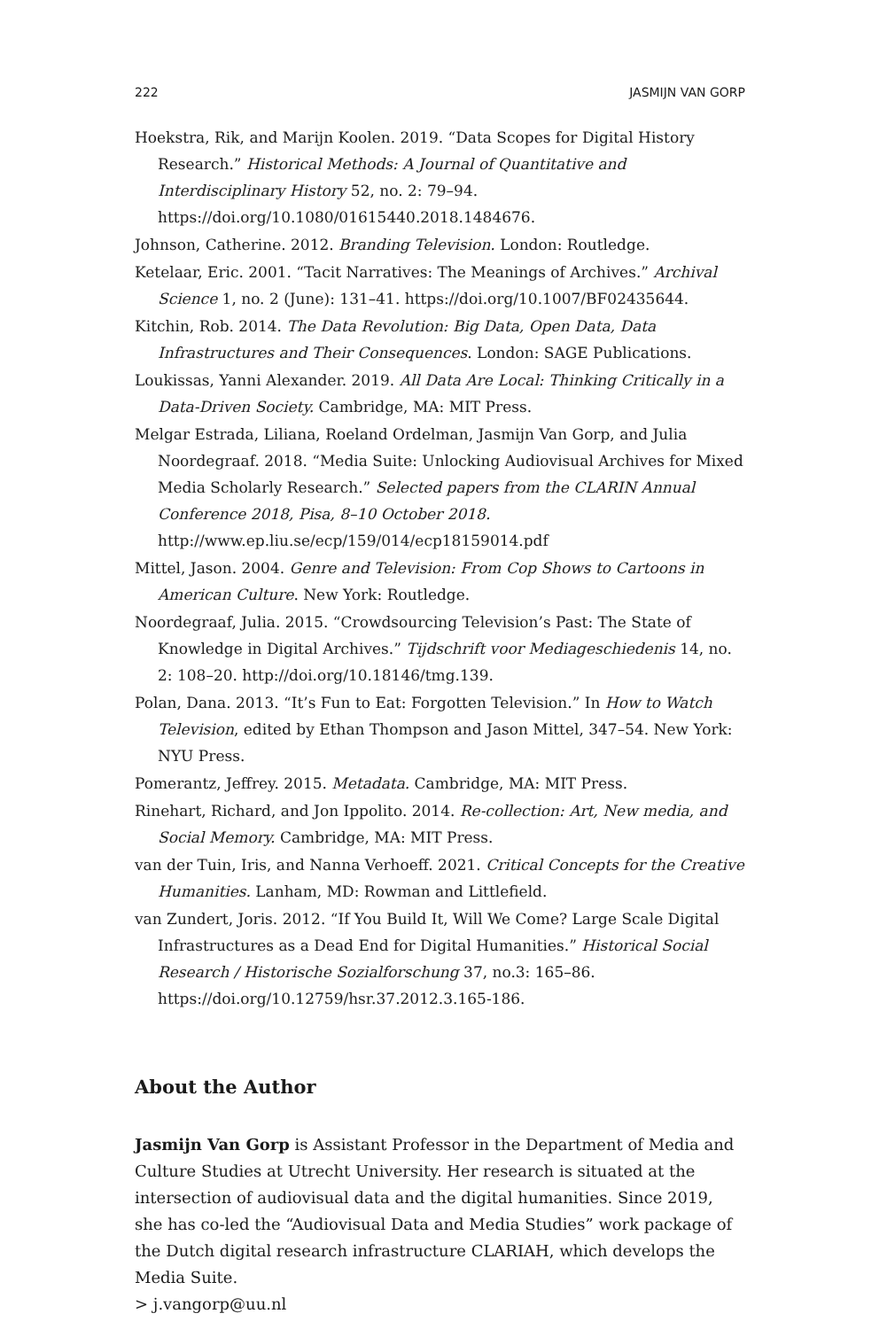222 JASMIJN VAN GORP
Hoekstra, Rik, and Marijn Koolen. 2019. “Data Scopes for Digital History Research.” Historical Methods: A Journal of Quantitative and Interdisciplinary History 52, no. 2: 79–94. https://doi.org/10.1080/01615440.2018.1484676.
Johnson, Catherine. 2012. Branding Television. London: Routledge.
Ketelaar, Eric. 2001. “Tacit Narratives: The Meanings of Archives.” Archival Science 1, no. 2 (June): 131–41. https://doi.org/10.1007/BF02435644.
Kitchin, Rob. 2014. The Data Revolution: Big Data, Open Data, Data Infrastructures and Their Consequences. London: SAGE Publications.
Loukissas, Yanni Alexander. 2019. All Data Are Local: Thinking Critically in a Data-Driven Society. Cambridge, MA: MIT Press.
Melgar Estrada, Liliana, Roeland Ordelman, Jasmijn Van Gorp, and Julia Noordegraaf. 2018. “Media Suite: Unlocking Audiovisual Archives for Mixed Media Scholarly Research.” Selected papers from the CLARIN Annual Conference 2018, Pisa, 8–10 October 2018. http://www.ep.liu.se/ecp/159/014/ecp18159014.pdf
Mittel, Jason. 2004. Genre and Television: From Cop Shows to Cartoons in American Culture. New York: Routledge.
Noordegraaf, Julia. 2015. “Crowdsourcing Television’s Past: The State of Knowledge in Digital Archives.” Tijdschrift voor Mediageschiedenis 14, no. 2: 108–20. http://doi.org/10.18146/tmg.139.
Polan, Dana. 2013. “It’s Fun to Eat: Forgotten Television.” In How to Watch Television, edited by Ethan Thompson and Jason Mittel, 347–54. New York: NYU Press.
Pomerantz, Jeffrey. 2015. Metadata. Cambridge, MA: MIT Press.
Rinehart, Richard, and Jon Ippolito. 2014. Re-collection: Art, New media, and Social Memory. Cambridge, MA: MIT Press.
van der Tuin, Iris, and Nanna Verhoeff. 2021. Critical Concepts for the Creative Humanities. Lanham, MD: Rowman and Littlefield.
van Zundert, Joris. 2012. “If You Build It, Will We Come? Large Scale Digital Infrastructures as a Dead End for Digital Humanities.” Historical Social Research / Historische Sozialforschung 37, no.3: 165–86. https://doi.org/10.12759/hsr.37.2012.3.165-186.
About the Author
Jasmijn Van Gorp is Assistant Professor in the Department of Media and Culture Studies at Utrecht University. Her research is situated at the intersection of audiovisual data and the digital humanities. Since 2019, she has co-led the “Audiovisual Data and Media Studies” work package of the Dutch digital research infrastructure CLARIAH, which develops the Media Suite.
> j.vangorp@uu.nl